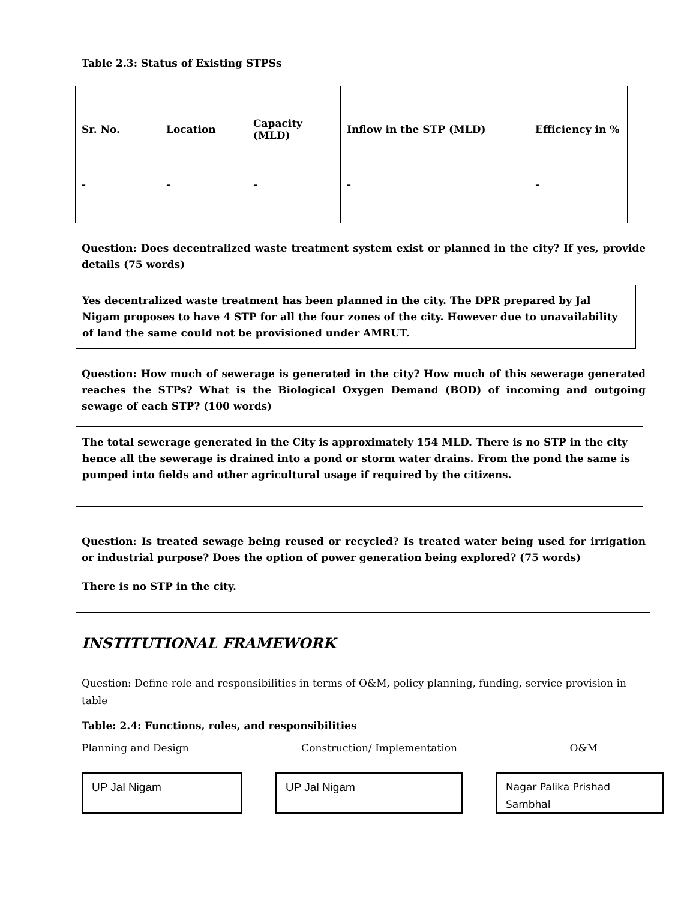Table 2.3: Status of Existing STPSs
| Sr. No. | Location | Capacity (MLD) | Inflow in the STP (MLD) | Efficiency in % |
| --- | --- | --- | --- | --- |
| - | - | - | - | - |
Question: Does decentralized waste treatment system exist or planned in the city? If yes, provide details (75 words)
Yes decentralized waste treatment has been planned in the city. The DPR prepared by Jal Nigam proposes to have 4 STP for all the four zones of the city. However due to unavailability of land the same could not be provisioned under AMRUT.
Question: How much of sewerage is generated in the city? How much of this sewerage generated reaches the STPs? What is the Biological Oxygen Demand (BOD) of incoming and outgoing sewage of each STP? (100 words)
The total sewerage generated in the City is approximately 154 MLD. There is no STP in the city hence all the sewerage is drained into a pond or storm water drains. From the pond the same is pumped into fields and other agricultural usage if required by the citizens.
Question: Is treated sewage being reused or recycled? Is treated water being used for irrigation or industrial purpose? Does the option of power generation being explored? (75 words)
There is no STP in the city.
INSTITUTIONAL FRAMEWORK
Question: Define role and responsibilities in terms of O&M, policy planning, funding, service provision in table
Table: 2.4: Functions, roles, and responsibilities
Planning and Design Construction/ Implementation O&M
UP Jal Nigam UP Jal Nigam
Nagar Palika Prishad Sambhal